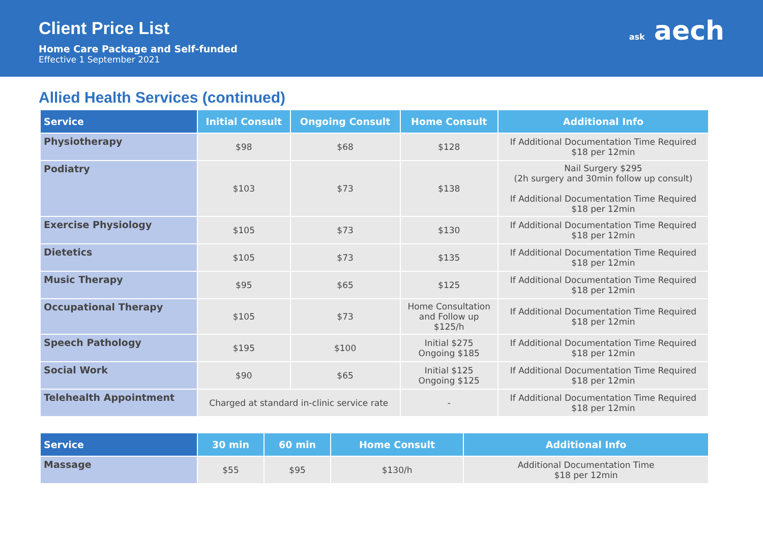Client Price List
Home Care Package and Self-funded
Effective 1 September 2021
ask aech
Allied Health Services (continued)
| Service | Initial Consult | Ongoing Consult | Home Consult | Additional Info |
| --- | --- | --- | --- | --- |
| Physiotherapy | $98 | $68 | $128 | If Additional Documentation Time Required $18 per 12min |
| Podiatry | $103 | $73 | $138 | Nail Surgery $295 (2h surgery and 30min follow up consult) If Additional Documentation Time Required $18 per 12min |
| Exercise Physiology | $105 | $73 | $130 | If Additional Documentation Time Required $18 per 12min |
| Dietetics | $105 | $73 | $135 | If Additional Documentation Time Required $18 per 12min |
| Music Therapy | $95 | $65 | $125 | If Additional Documentation Time Required $18 per 12min |
| Occupational Therapy | $105 | $73 | Home Consultation and Follow up $125/h | If Additional Documentation Time Required $18 per 12min |
| Speech Pathology | $195 | $100 | Initial $275 Ongoing $185 | If Additional Documentation Time Required $18 per 12min |
| Social Work | $90 | $65 | Initial $125 Ongoing $125 | If Additional Documentation Time Required $18 per 12min |
| Telehealth Appointment | Charged at standard in-clinic service rate | | - | If Additional Documentation Time Required $18 per 12min |
| Service | 30 min | 60 min | Home Consult | Additional Info |
| --- | --- | --- | --- | --- |
| Massage | $55 | $95 | $130/h | Additional Documentation Time $18 per 12min |